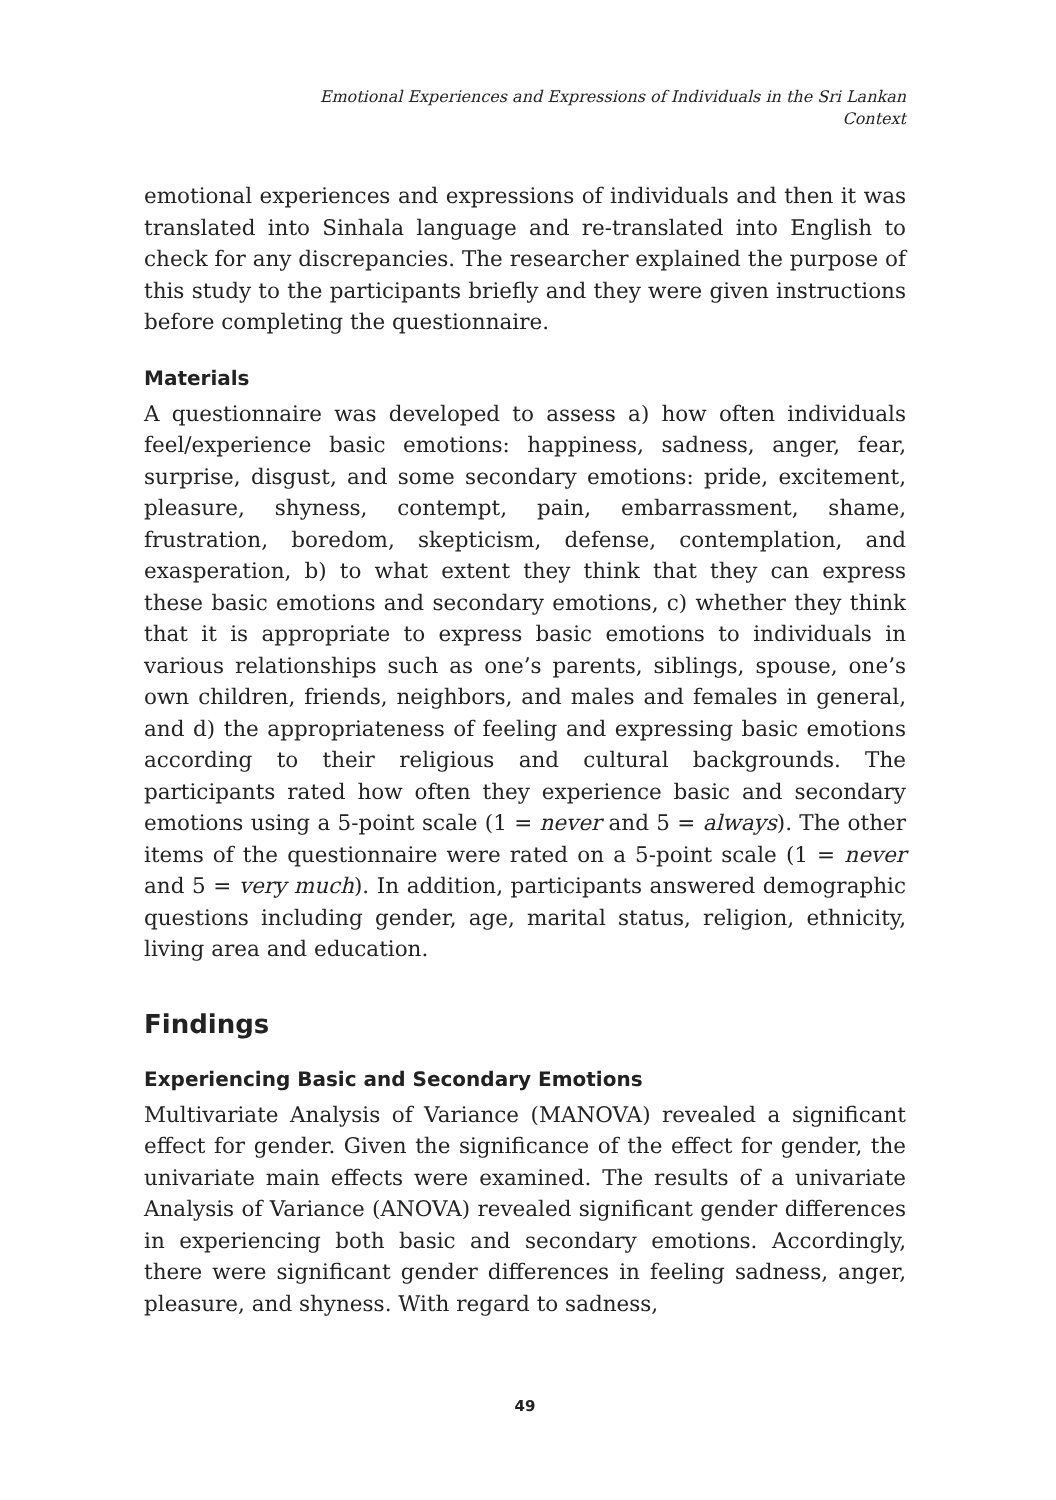Emotional Experiences and Expressions of Individuals in the Sri Lankan
Context
emotional experiences and expressions of individuals and then it was translated into Sinhala language and re-translated into English to check for any discrepancies. The researcher explained the purpose of this study to the participants briefly and they were given instructions before completing the questionnaire.
Materials
A questionnaire was developed to assess a) how often individuals feel/experience basic emotions: happiness, sadness, anger, fear, surprise, disgust, and some secondary emotions: pride, excitement, pleasure, shyness, contempt, pain, embarrassment, shame, frustration, boredom, skepticism, defense, contemplation, and exasperation, b) to what extent they think that they can express these basic emotions and secondary emotions, c) whether they think that it is appropriate to express basic emotions to individuals in various relationships such as one’s parents, siblings, spouse, one’s own children, friends, neighbors, and males and females in general, and d) the appropriateness of feeling and expressing basic emotions according to their religious and cultural backgrounds. The participants rated how often they experience basic and secondary emotions using a 5-point scale (1 = never and 5 = always). The other items of the questionnaire were rated on a 5-point scale (1 = never and 5 = very much). In addition, participants answered demographic questions including gender, age, marital status, religion, ethnicity, living area and education.
Findings
Experiencing Basic and Secondary Emotions
Multivariate Analysis of Variance (MANOVA) revealed a significant effect for gender. Given the significance of the effect for gender, the univariate main effects were examined. The results of a univariate Analysis of Variance (ANOVA) revealed significant gender differences in experiencing both basic and secondary emotions. Accordingly, there were significant gender differences in feeling sadness, anger, pleasure, and shyness. With regard to sadness,
49